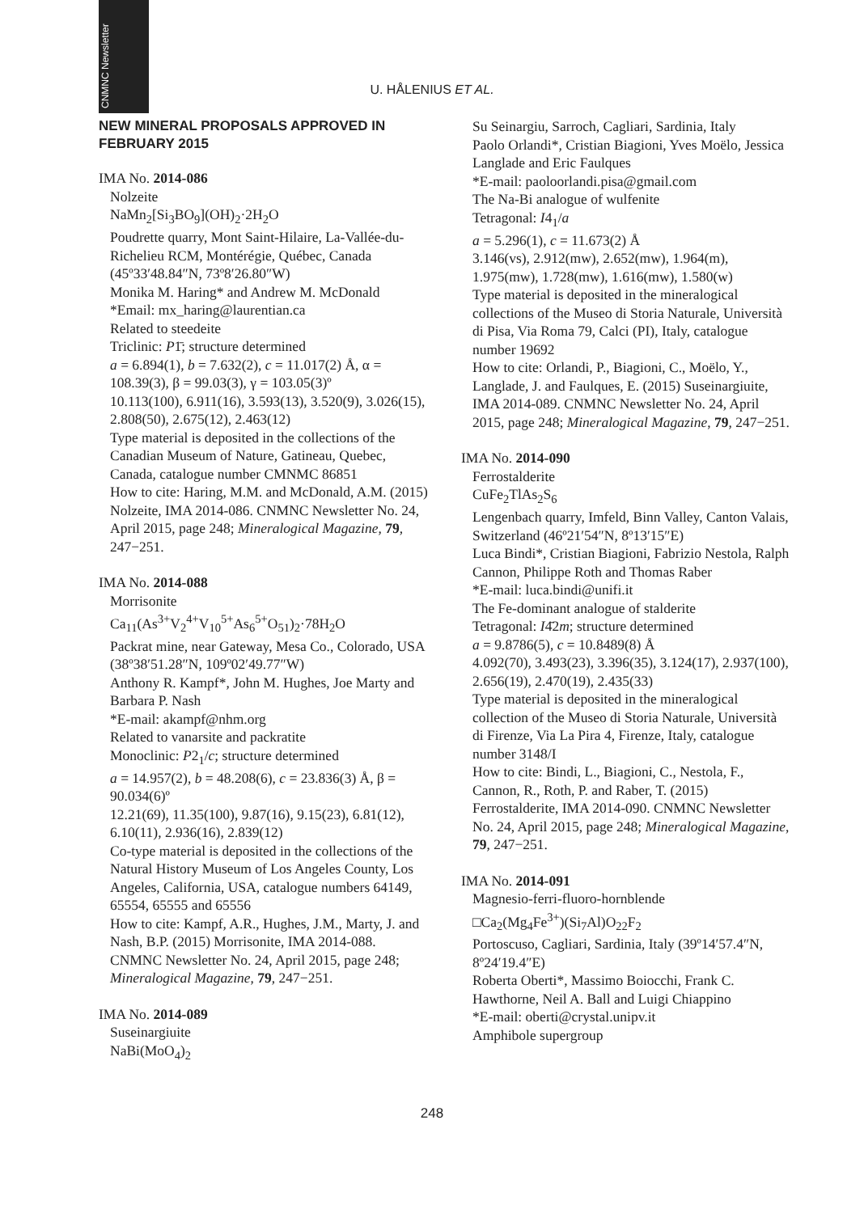CNMNC Newsletter
U. HÅLENIUS ET AL.
NEW MINERAL PROPOSALS APPROVED IN FEBRUARY 2015
IMA No. 2014-086
Nolzeite
NaMn<sub>2</sub>[Si<sub>3</sub>BO<sub>9</sub>](OH)<sub>2</sub>·2H<sub>2</sub>O
Poudrette quarry, Mont Saint-Hilaire, La-Vallée-du-Richelieu RCM, Montérégie, Québec, Canada (45º33′48.84″N, 73º8′26.80″W)
Monika M. Haring* and Andrew M. McDonald
*Email: mx_haring@laurentian.ca
Related to steedeite
Triclinic: P1̄; structure determined
a = 6.894(1), b = 7.632(2), c = 11.017(2) Å, α = 108.39(3), β = 99.03(3), γ = 103.05(3)º
10.113(100), 6.911(16), 3.593(13), 3.520(9), 3.026(15), 2.808(50), 2.675(12), 2.463(12)
Type material is deposited in the collections of the Canadian Museum of Nature, Gatineau, Quebec, Canada, catalogue number CMNMC 86851
How to cite: Haring, M.M. and McDonald, A.M. (2015) Nolzeite, IMA 2014-086. CNMNC Newsletter No. 24, April 2015, page 248; Mineralogical Magazine, 79, 247−251.
IMA No. 2014-088
Morrisonite
Ca<sub>11</sub>(As<sup>3+</sup>V<sub>2</sub><sup>4+</sup>V<sub>10</sub><sup>5+</sup>As<sub>6</sub><sup>5+</sup>O<sub>51</sub>)<sub>2</sub>·78H<sub>2</sub>O
Packrat mine, near Gateway, Mesa Co., Colorado, USA (38º38′51.28″N, 109º02′49.77″W)
Anthony R. Kampf*, John M. Hughes, Joe Marty and Barbara P. Nash
*E-mail: akampf@nhm.org
Related to vanarsite and packratite
Monoclinic: P2<sub>1</sub>/c; structure determined
a = 14.957(2), b = 48.208(6), c = 23.836(3) Å, β = 90.034(6)º
12.21(69), 11.35(100), 9.87(16), 9.15(23), 6.81(12), 6.10(11), 2.936(16), 2.839(12)
Co-type material is deposited in the collections of the Natural History Museum of Los Angeles County, Los Angeles, California, USA, catalogue numbers 64149, 65554, 65555 and 65556
How to cite: Kampf, A.R., Hughes, J.M., Marty, J. and Nash, B.P. (2015) Morrisonite, IMA 2014-088. CNMNC Newsletter No. 24, April 2015, page 248; Mineralogical Magazine, 79, 247−251.
IMA No. 2014-089
Suseinargiuite
NaBi(MoO<sub>4</sub>)<sub>2</sub>
Su Seinargiu, Sarroch, Cagliari, Sardinia, Italy
Paolo Orlandi*, Cristian Biagioni, Yves Moëlo, Jessica Langlade and Eric Faulques
*E-mail: paoloorlandi.pisa@gmail.com
The Na-Bi analogue of wulfenite
Tetragonal: I4<sub>1</sub>/a
a = 5.296(1), c = 11.673(2) Å
3.146(vs), 2.912(mw), 2.652(mw), 1.964(m), 1.975(mw), 1.728(mw), 1.616(mw), 1.580(w)
Type material is deposited in the mineralogical collections of the Museo di Storia Naturale, Università di Pisa, Via Roma 79, Calci (PI), Italy, catalogue number 19692
How to cite: Orlandi, P., Biagioni, C., Moëlo, Y., Langlade, J. and Faulques, E. (2015) Suseinargiuite, IMA 2014-089. CNMNC Newsletter No. 24, April 2015, page 248; Mineralogical Magazine, 79, 247−251.
IMA No. 2014-090
Ferrostalderite
CuFe<sub>2</sub>TlAs<sub>2</sub>S<sub>6</sub>
Lengenbach quarry, Imfeld, Binn Valley, Canton Valais, Switzerland (46º21′54″N, 8º13′15″E)
Luca Bindi*, Cristian Biagioni, Fabrizio Nestola, Ralph Cannon, Philippe Roth and Thomas Raber
*E-mail: luca.bindi@unifi.it
The Fe-dominant analogue of stalderite
Tetragonal: I4̄2m; structure determined
a = 9.8786(5), c = 10.8489(8) Å
4.092(70), 3.493(23), 3.396(35), 3.124(17), 2.937(100), 2.656(19), 2.470(19), 2.435(33)
Type material is deposited in the mineralogical collection of the Museo di Storia Naturale, Università di Firenze, Via La Pira 4, Firenze, Italy, catalogue number 3148/I
How to cite: Bindi, L., Biagioni, C., Nestola, F., Cannon, R., Roth, P. and Raber, T. (2015) Ferrostalderite, IMA 2014-090. CNMNC Newsletter No. 24, April 2015, page 248; Mineralogical Magazine, 79, 247−251.
IMA No. 2014-091
Magnesio-ferri-fluoro-hornblende
□Ca<sub>2</sub>(Mg<sub>4</sub>Fe<sup>3+</sup>)(Si<sub>7</sub>Al)O<sub>22</sub>F<sub>2</sub>
Portoscuso, Cagliari, Sardinia, Italy (39º14′57.4″N, 8º24′19.4″E)
Roberta Oberti*, Massimo Boiocchi, Frank C. Hawthorne, Neil A. Ball and Luigi Chiappino
*E-mail: oberti@crystal.unipv.it
Amphibole supergroup
248